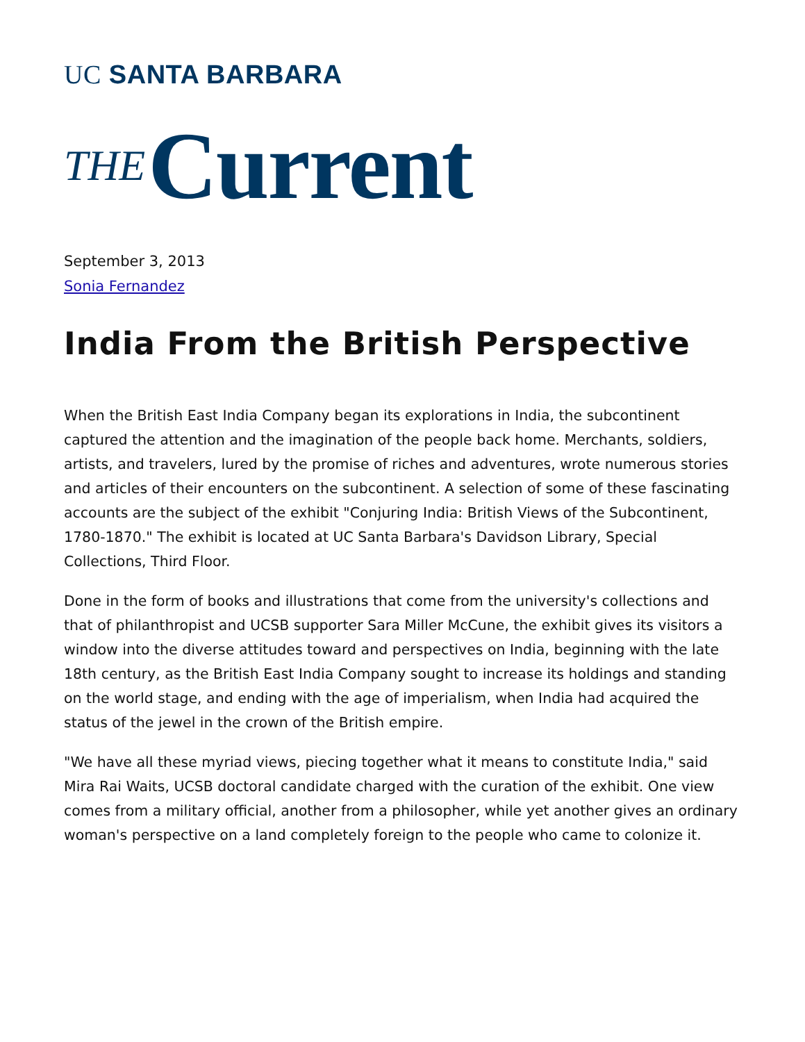UC SANTA BARBARA
THE Current
September 3, 2013
Sonia Fernandez
India From the British Perspective
When the British East India Company began its explorations in India, the subcontinent captured the attention and the imagination of the people back home. Merchants, soldiers, artists, and travelers, lured by the promise of riches and adventures, wrote numerous stories and articles of their encounters on the subcontinent. A selection of some of these fascinating accounts are the subject of the exhibit "Conjuring India: British Views of the Subcontinent, 1780-1870." The exhibit is located at UC Santa Barbara's Davidson Library, Special Collections, Third Floor.
Done in the form of books and illustrations that come from the university's collections and that of philanthropist and UCSB supporter Sara Miller McCune, the exhibit gives its visitors a window into the diverse attitudes toward and perspectives on India, beginning with the late 18th century, as the British East India Company sought to increase its holdings and standing on the world stage, and ending with the age of imperialism, when India had acquired the status of the jewel in the crown of the British empire.
"We have all these myriad views, piecing together what it means to constitute India," said Mira Rai Waits, UCSB doctoral candidate charged with the curation of the exhibit. One view comes from a military official, another from a philosopher, while yet another gives an ordinary woman's perspective on a land completely foreign to the people who came to colonize it.